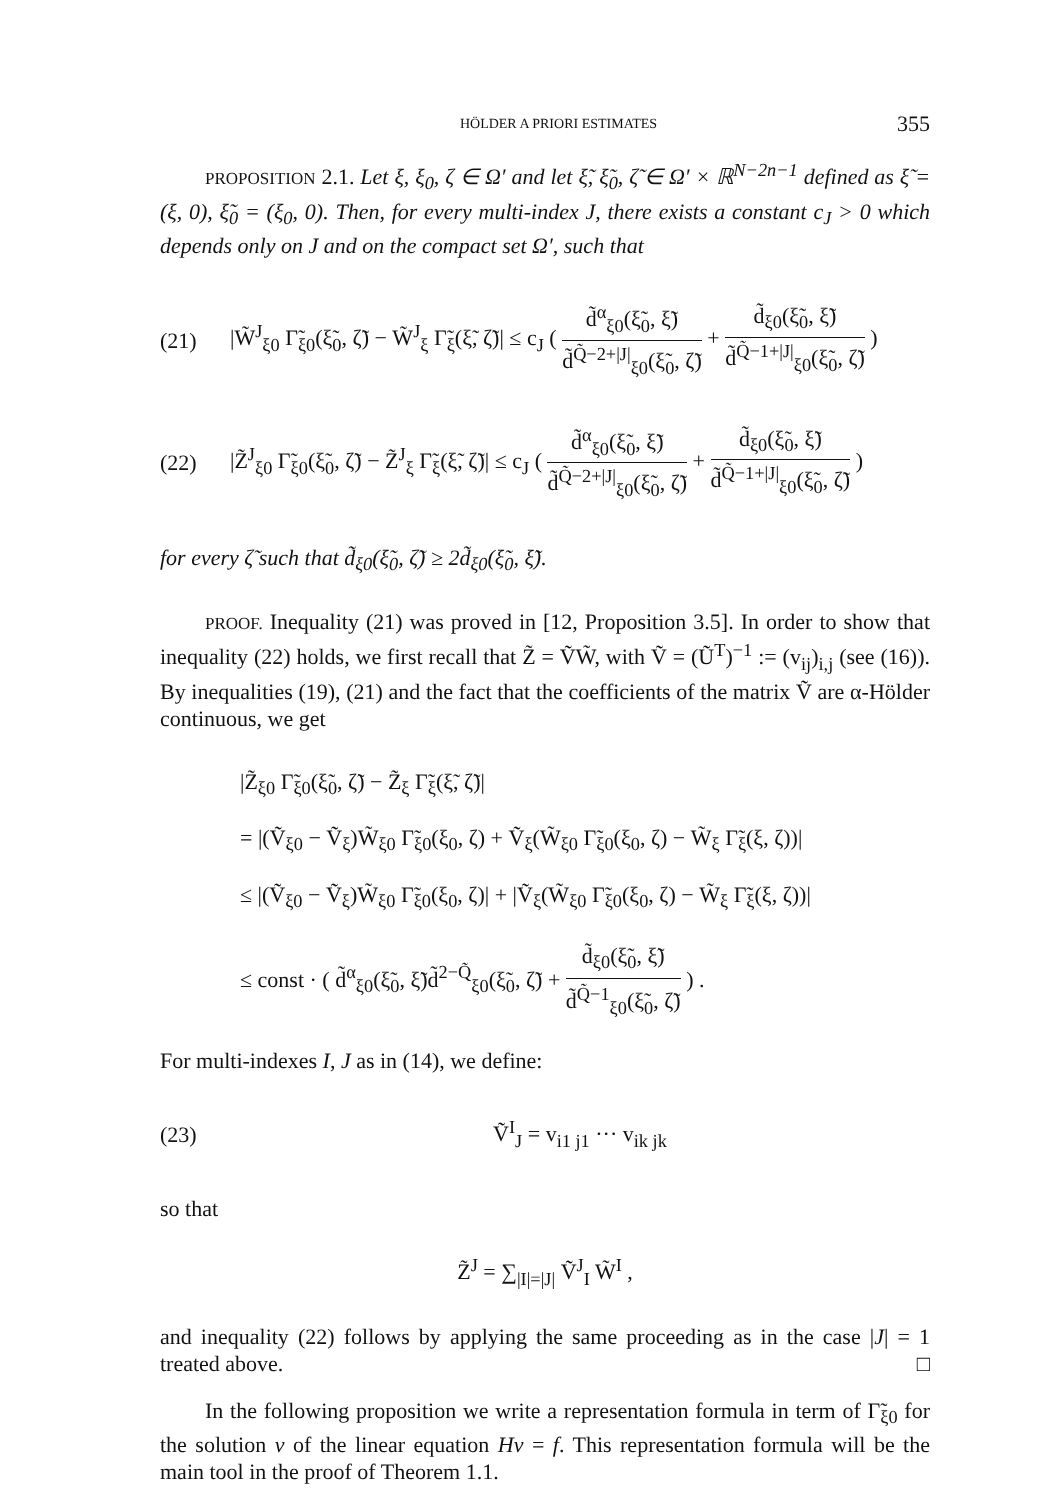HÖLDER A PRIORI ESTIMATES 355
PROPOSITION 2.1. Let ξ, ξ<sub>0</sub>, ζ ∈ Ω′ and let ξ̃, ξ̃<sub>0</sub>, ζ̃ ∈ Ω′ × ℝ<sup>N−2n−1</sup> defined as ξ̃ = (ξ, 0), ξ̃<sub>0</sub> = (ξ<sub>0</sub>, 0). Then, for every multi-index J, there exists a constant c<sub>J</sub> > 0 which depends only on J and on the compact set Ω′, such that
(21) |W̃<sup>J</sup><sub>ξ0</sub> Γ̃<sub>ξ0</sub>(ξ̃<sub>0</sub>, ζ̃) − W̃<sup>J</sup><sub>ξ</sub> Γ̃<sub>ξ</sub>(ξ̃, ζ̃)| ≤ c<sub>J</sub> ( d̃<sup>α</sup><sub>ξ0</sub>(ξ̃<sub>0</sub>, ξ̃) d̃<sup>Q̃−2+|J|</sup><sub>ξ0</sub>(ξ̃<sub>0</sub>, ζ̃) + d̃<sub>ξ0</sub>(ξ̃<sub>0</sub>, ξ̃) d̃<sup>Q̃−1+|J|</sup><sub>ξ0</sub>(ξ̃<sub>0</sub>, ζ̃) )
(22) |Z̃<sup>J</sup><sub>ξ0</sub> Γ̃<sub>ξ0</sub>(ξ̃<sub>0</sub>, ζ̃) − Z̃<sup>J</sup><sub>ξ</sub> Γ̃<sub>ξ</sub>(ξ̃, ζ̃)| ≤ c<sub>J</sub> ( d̃<sup>α</sup><sub>ξ0</sub>(ξ̃<sub>0</sub>, ξ̃) d̃<sup>Q̃−2+|J|</sup><sub>ξ0</sub>(ξ̃<sub>0</sub>, ζ̃) + d̃<sub>ξ0</sub>(ξ̃<sub>0</sub>, ξ̃) d̃<sup>Q̃−1+|J|</sup><sub>ξ0</sub>(ξ̃<sub>0</sub>, ζ̃) )
for every ζ̃ such that d̃<sub>ξ0</sub>(ξ̃<sub>0</sub>, ζ̃) ≥ 2d̃<sub>ξ0</sub>(ξ̃<sub>0</sub>, ξ̃).
PROOF. Inequality (21) was proved in [12, Proposition 3.5]. In order to show that inequality (22) holds, we first recall that Z̃ = ṼW̃, with Ṽ = (Ũ<sup>T</sup>)<sup>−1</sup> := (v<sub>ij</sub>)<sub>i,j</sub> (see (16)). By inequalities (19), (21) and the fact that the coefficients of the matrix Ṽ are α-Hölder continuous, we get
|Z̃<sub>ξ0</sub> Γ̃<sub>ξ0</sub>(ξ̃<sub>0</sub>, ζ̃) − Z̃<sub>ξ</sub> Γ̃<sub>ξ</sub>(ξ̃, ζ̃)|
= |(Ṽ<sub>ξ0</sub> − Ṽ<sub>ξ</sub>)W̃<sub>ξ0</sub> Γ̃<sub>ξ0</sub>(ξ<sub>0</sub>, ζ) + Ṽ<sub>ξ</sub>(W̃<sub>ξ0</sub> Γ̃<sub>ξ0</sub>(ξ<sub>0</sub>, ζ) − W̃<sub>ξ</sub> Γ̃<sub>ξ</sub>(ξ, ζ))|
≤ |(Ṽ<sub>ξ0</sub> − Ṽ<sub>ξ</sub>)W̃<sub>ξ0</sub> Γ̃<sub>ξ0</sub>(ξ<sub>0</sub>, ζ)| + |Ṽ<sub>ξ</sub>(W̃<sub>ξ0</sub> Γ̃<sub>ξ0</sub>(ξ<sub>0</sub>, ζ) − W̃<sub>ξ</sub> Γ̃<sub>ξ</sub>(ξ, ζ))|
≤ const · ( d̃<sup>α</sup><sub>ξ0</sub>(ξ̃<sub>0</sub>, ξ̃)d̃<sup>2−Q̃</sup><sub>ξ0</sub>(ξ̃<sub>0</sub>, ζ̃) + d̃<sub>ξ0</sub>(ξ̃<sub>0</sub>, ξ̃) d̃<sup>Q̃−1</sup><sub>ξ0</sub>(ξ̃<sub>0</sub>, ζ̃) ) .
For multi-indexes I, J as in (14), we define:
(23) Ṽ<sup>I</sup><sub>J</sub> = v<sub>i1 j1</sub> ··· v<sub>ik jk</sub>
so that
Z̃<sup>J</sup> = ∑<sub>|I|=|J|</sub> Ṽ<sup>J</sup><sub>I</sub> W̃<sup>I</sup> ,
and inequality (22) follows by applying the same proceeding as in the case |J| = 1 treated above. □
In the following proposition we write a representation formula in term of Γ̃<sub>ξ0</sub> for the solution v of the linear equation Hv = f. This representation formula will be the main tool in the proof of Theorem 1.1.